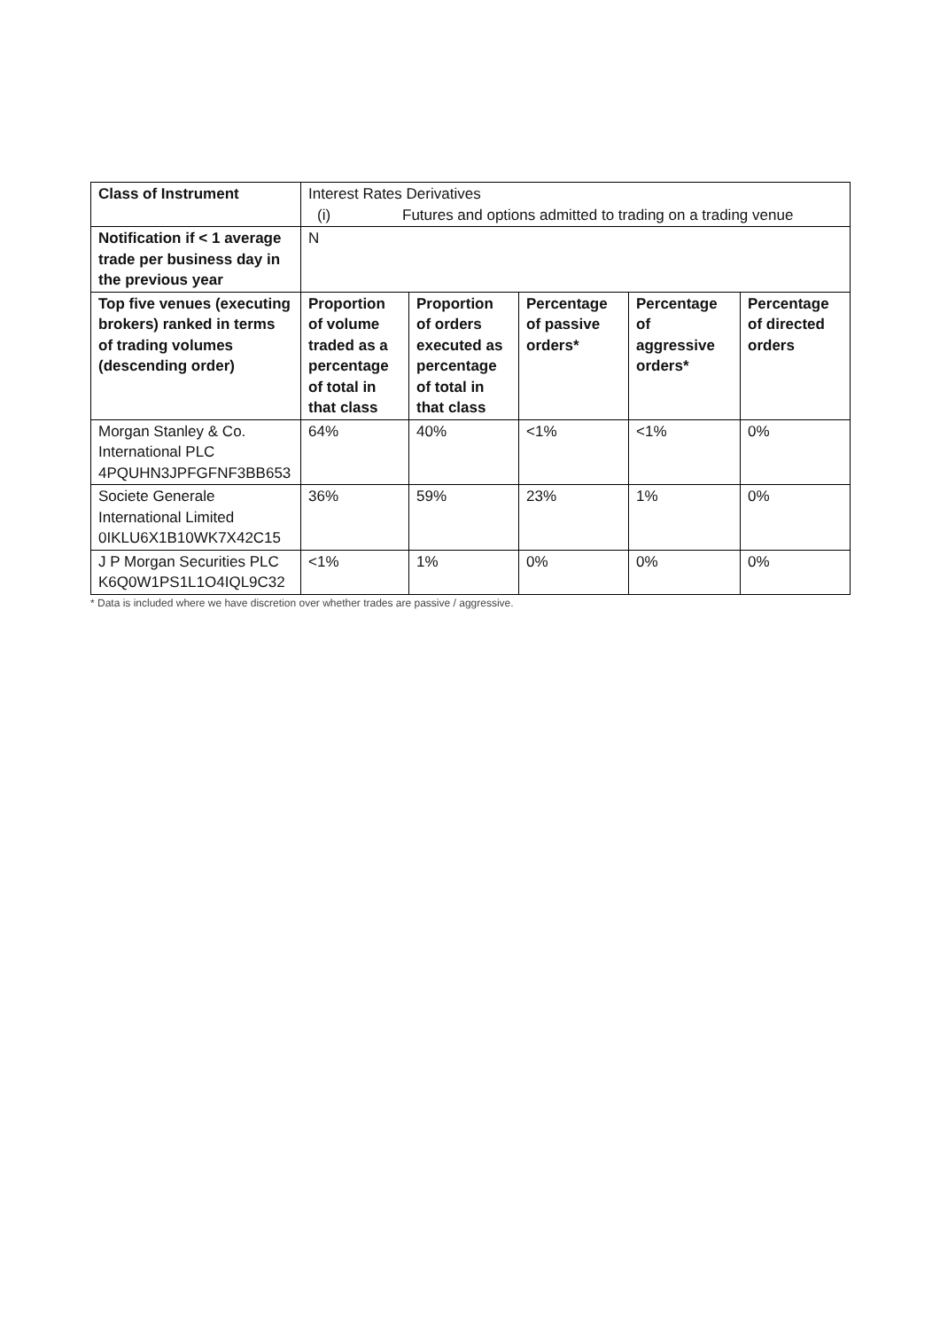| Class of Instrument | Interest Rates Derivatives (i) Futures and options admitted to trading on a trading venue | | | | |
| Notification if < 1 average trade per business day in the previous year | N | | | | |
| Top five venues (executing brokers) ranked in terms of trading volumes (descending order) | Proportion of volume traded as a percentage of total in that class | Proportion of orders executed as percentage of total in that class | Percentage of passive orders* | Percentage of aggressive orders* | Percentage of directed orders |
| Morgan Stanley & Co. International PLC 4PQUHN3JPFGFNF3BB653 | 64% | 40% | <1% | <1% | 0% |
| Societe Generale International Limited 0IKLU6X1B10WK7X42C15 | 36% | 59% | 23% | 1% | 0% |
| J P Morgan Securities PLC K6Q0W1PS1L1O4IQL9C32 | <1% | 1% | 0% | 0% | 0% |
* Data is included where we have discretion over whether trades are passive / aggressive.